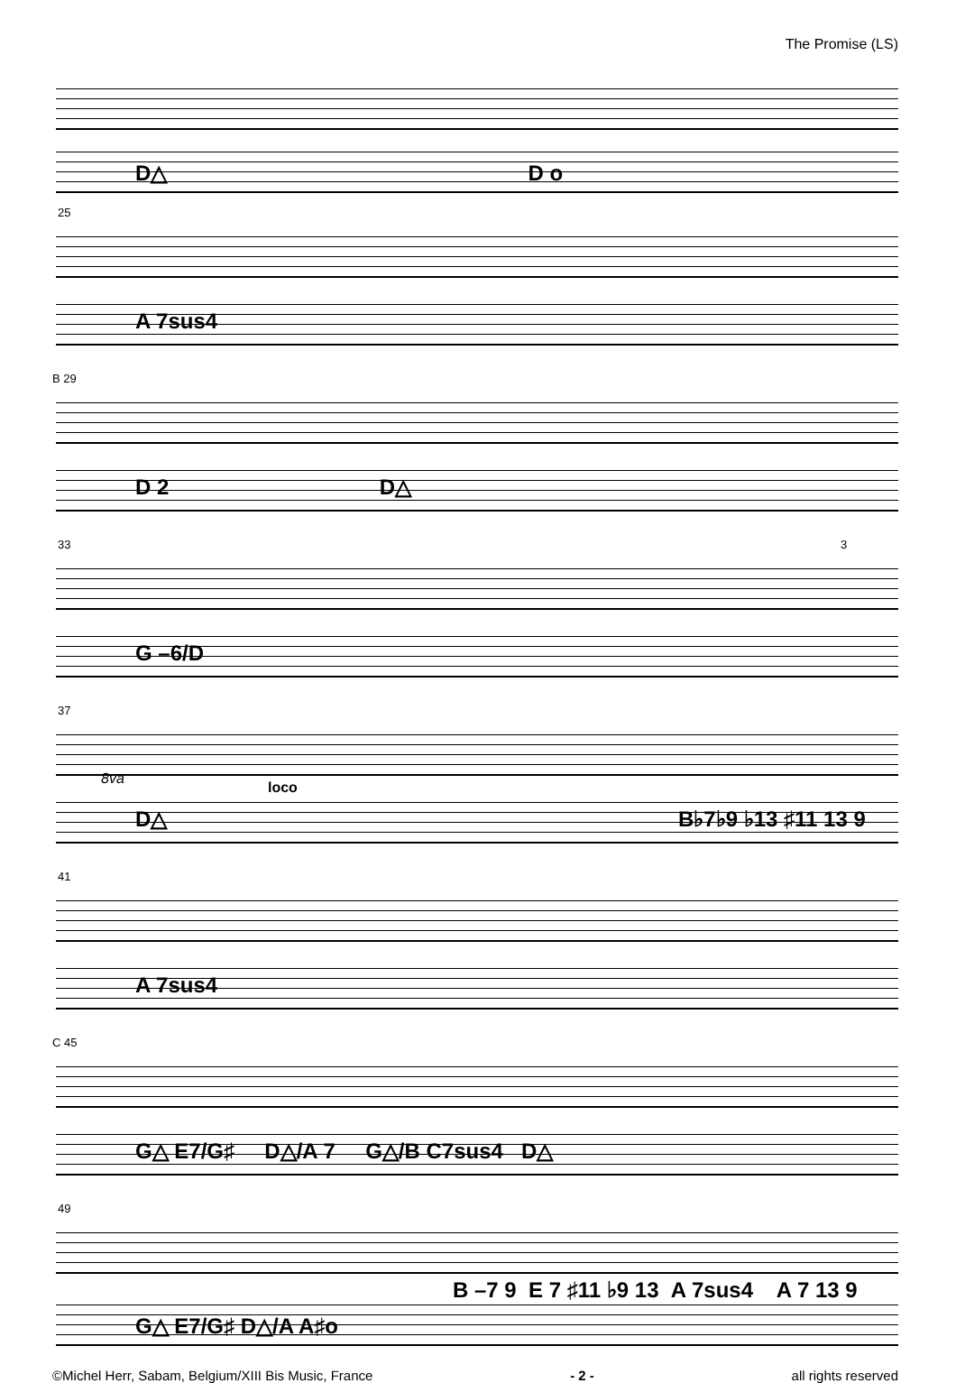The Promise (LS)
D△ D o
25
A 7sus4
B 29
D 2 D△
33 3
G –6/D
37
8va
loco
D△ B♭7♭9 ♭13 ♯11 13 9
41
A 7sus4
C 45
G△ E7/G♯ D△/A 7 G△/B C7sus4 D△
49
B –7 9 E 7 ♯11 ♭9 13 A 7sus4 A 7 13 9
G△ E7/G♯ D△/A A♯o
©Michel Herr, Sabam, Belgium/XIII Bis Music, France - 2 - all rights reserved